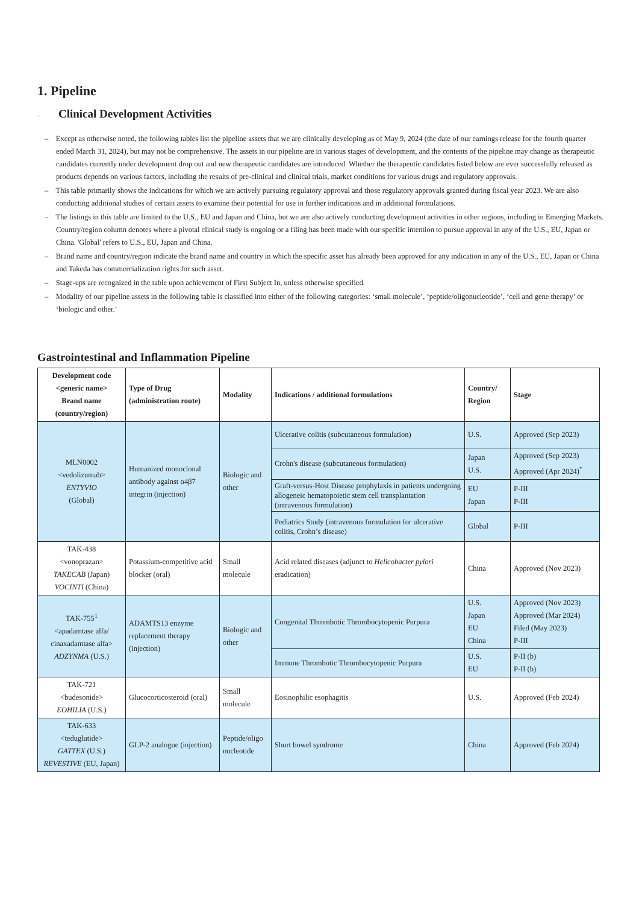1. Pipeline
– Clinical Development Activities
– Except as otherwise noted, the following tables list the pipeline assets that we are clinically developing as of May 9, 2024 (the date of our earnings release for the fourth quarter ended March 31, 2024), but may not be comprehensive. The assets in our pipeline are in various stages of development, and the contents of the pipeline may change as therapeutic candidates currently under development drop out and new therapeutic candidates are introduced. Whether the therapeutic candidates listed below are ever successfully released as products depends on various factors, including the results of pre-clinical and clinical trials, market conditions for various drugs and regulatory approvals.
– This table primarily shows the indications for which we are actively pursuing regulatory approval and those regulatory approvals granted during fiscal year 2023. We are also conducting additional studies of certain assets to examine their potential for use in further indications and in additional formulations.
– The listings in this table are limited to the U.S., EU and Japan and China, but we are also actively conducting development activities in other regions, including in Emerging Markets. Country/region column denotes where a pivotal clinical study is ongoing or a filing has been made with our specific intention to pursue approval in any of the U.S., EU, Japan or China. 'Global' refers to U.S., EU, Japan and China.
– Brand name and country/region indicate the brand name and country in which the specific asset has already been approved for any indication in any of the U.S., EU, Japan or China and Takeda has commercialization rights for such asset.
– Stage-ups are recognized in the table upon achievement of First Subject In, unless otherwise specified.
– Modality of our pipeline assets in the following table is classified into either of the following categories: ‘small molecule’, ‘peptide/oligonucleotide’, ‘cell and gene therapy’ or ‘biologic and other.’
Gastrointestinal and Inflammation Pipeline
| Development code <generic name> Brand name (country/region) | Type of Drug (administration route) | Modality | Indications / additional formulations | Country/ Region | Stage |
| --- | --- | --- | --- | --- | --- |
| MLN0002 <vedolizumab> ENTYVIO (Global) | Humanized monoclonal antibody against α4β7 integrin (injection) | Biologic and other | Ulcerative colitis (subcutaneous formulation) | U.S. | Approved (Sep 2023) |
| | | | Crohn's disease (subcutaneous formulation) | Japan U.S. | Approved (Sep 2023) Approved (Apr 2024)<sup>*</sup> |
| | | | Graft-versus-Host Disease prophylaxis in patients undergoing allogeneic hematopoietic stem cell transplantation (intravenous formulation) | EU Japan | P-III P-III |
| | | | Pediatrics Study (intravenous formulation for ulcerative colitis, Crohn’s disease) | Global | P-III |
| TAK-438 <vonoprazan> TAKECAB (Japan) VOCINTI (China) | Potassium-competitive acid blocker (oral) | Small molecule | Acid related diseases (adjunct to Helicobacter pylori eradication) | China | Approved (Nov 2023) |
| TAK-755<sup>1</sup> <apadamtase alfa/ cinaxadamtase alfa> ADZYNMA (U.S.) | ADAMTS13 enzyme replacement therapy (injection) | Biologic and other | Congenital Thrombotic Thrombocytopenic Purpura | U.S. Japan EU China | Approved (Nov 2023) Approved (Mar 2024) Filed (May 2023) P-III |
| | | | Immune Thrombotic Thrombocytopenic Purpura | U.S. EU | P-II (b) P-II (b) |
| TAK-721 <budesonide> EOHILIA (U.S.) | Glucocorticosteroid (oral) | Small molecule | Eosinophilic esophagitis | U.S. | Approved (Feb 2024) |
| TAK-633 <teduglutide> GATTEX (U.S.) REVESTIVE (EU, Japan) | GLP-2 analogue (injection) | Peptide/oligo nucleotide | Short bowel syndrome | China | Approved (Feb 2024) |